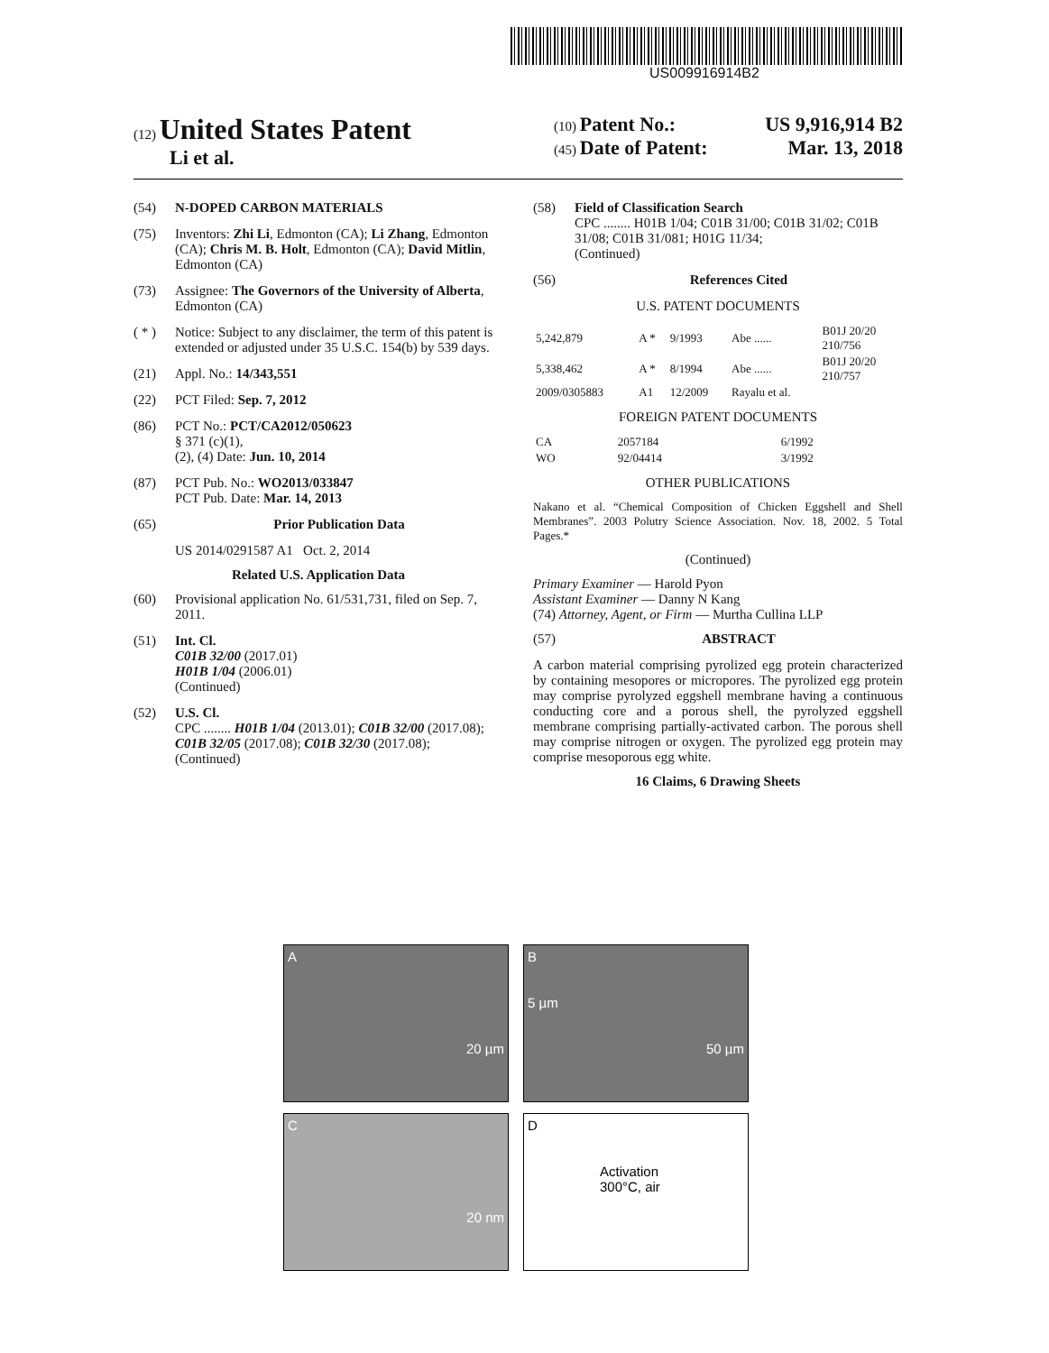US009916914B2
(12) United States Patent
Li et al.
(10) Patent No.: US 9,916,914 B2
(45) Date of Patent: Mar. 13, 2018
(54) N-DOPED CARBON MATERIALS
(75) Inventors: Zhi Li, Edmonton (CA); Li Zhang, Edmonton (CA); Chris M. B. Holt, Edmonton (CA); David Mitlin, Edmonton (CA)
(73) Assignee: The Governors of the University of Alberta, Edmonton (CA)
( * ) Notice: Subject to any disclaimer, the term of this patent is extended or adjusted under 35 U.S.C. 154(b) by 539 days.
(21) Appl. No.: 14/343,551
(22) PCT Filed: Sep. 7, 2012
(86) PCT No.: PCT/CA2012/050623
§ 371 (c)(1),
(2), (4) Date: Jun. 10, 2014
(87) PCT Pub. No.: WO2013/033847
PCT Pub. Date: Mar. 14, 2013
(65) Prior Publication Data
US 2014/0291587 A1 Oct. 2, 2014
Related U.S. Application Data
(60) Provisional application No. 61/531,731, filed on Sep. 7, 2011.
(51) Int. Cl.
C01B 32/00 (2017.01)
H01B 1/04 (2006.01)
(Continued)
(52) U.S. Cl.
CPC ........ H01B 1/04 (2013.01); C01B 32/00 (2017.08); C01B 32/05 (2017.08); C01B 32/30 (2017.08);
(Continued)
(58) Field of Classification Search
CPC ........ H01B 1/04; C01B 31/00; C01B 31/02; C01B 31/08; C01B 31/081; H01G 11/34;
(Continued)
(56) References Cited
U.S. PATENT DOCUMENTS
| 5,242,879 | A * | 9/1993 | Abe ...... | B01J 20/20 210/756 |
| 5,338,462 | A * | 8/1994 | Abe ...... | B01J 20/20 210/757 |
| 2009/0305883 | A1 | 12/2009 | Rayalu et al. | |
FOREIGN PATENT DOCUMENTS
| CA | 2057184 | 6/1992 |
| WO | 92/04414 | 3/1992 |
OTHER PUBLICATIONS
Nakano et al. “Chemical Composition of Chicken Eggshell and Shell Membranes”. 2003 Polutry Science Association. Nov. 18, 2002. 5 Total Pages.*
(Continued)
Primary Examiner — Harold Pyon
Assistant Examiner — Danny N Kang
(74) Attorney, Agent, or Firm — Murtha Cullina LLP
(57) ABSTRACT
A carbon material comprising pyrolized egg protein characterized by containing mesopores or micropores. The pyrolized egg protein may comprise pyrolyzed eggshell membrane having a continuous conducting core and a porous shell, the pyrolyzed eggshell membrane comprising partially-activated carbon. The porous shell may comprise nitrogen or oxygen. The pyrolized egg protein may comprise mesoporous egg white.
16 Claims, 6 Drawing Sheets
A
20 µm
B
5 µm
50 µm
C
20 nm
D
Activation
300°C, air